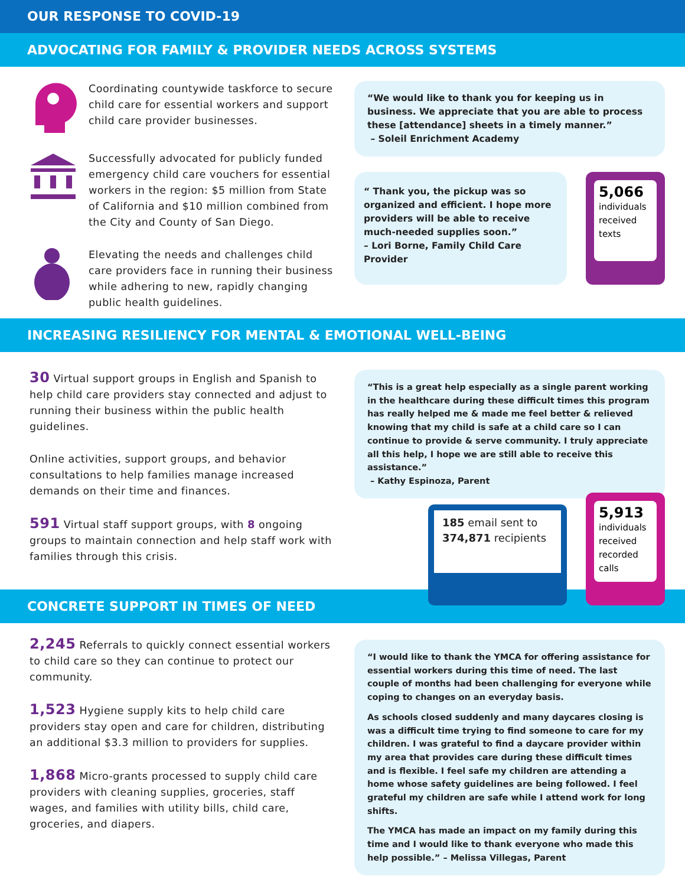OUR RESPONSE TO COVID-19
ADVOCATING FOR FAMILY & PROVIDER NEEDS ACROSS SYSTEMS
Coordinating countywide taskforce to secure child care for essential workers and support child care provider businesses.
Successfully advocated for publicly funded emergency child care vouchers for essential workers in the region: $5 million from State of California and $10 million combined from the City and County of San Diego.
Elevating the needs and challenges child care providers face in running their business while adhering to new, rapidly changing public health guidelines.
“We would like to thank you for keeping us in business. We appreciate that you are able to process these [attendance] sheets in a timely manner.”
– Soleil Enrichment Academy
“ Thank you, the pickup was so organized and efficient. I hope more providers will be able to receive much-needed supplies soon.”
– Lori Borne, Family Child Care Provider
5,066
individuals received texts
INCREASING RESILIENCY FOR MENTAL & EMOTIONAL WELL-BEING
30 Virtual support groups in English and Spanish to help child care providers stay connected and adjust to running their business within the public health guidelines.
Online activities, support groups, and behavior consultations to help families manage increased demands on their time and finances.
591 Virtual staff support groups, with 8 ongoing groups to maintain connection and help staff work with families through this crisis.
“This is a great help especially as a single parent working in the healthcare during these difficult times this program has really helped me & made me feel better & relieved knowing that my child is safe at a child care so I can continue to provide & serve community. I truly appreciate all this help, I hope we are still able to receive this assistance.”
– Kathy Espinoza, Parent
185 email sent to 374,871 recipients
5,913
individuals received recorded calls
CONCRETE SUPPORT IN TIMES OF NEED
2,245 Referrals to quickly connect essential workers to child care so they can continue to protect our community.
1,523 Hygiene supply kits to help child care providers stay open and care for children, distributing an additional $3.3 million to providers for supplies.
1,868 Micro-grants processed to supply child care providers with cleaning supplies, groceries, staff wages, and families with utility bills, child care, groceries, and diapers.
“I would like to thank the YMCA for offering assistance for essential workers during this time of need. The last couple of months had been challenging for everyone while coping to changes on an everyday basis.
As schools closed suddenly and many daycares closing is was a difficult time trying to find someone to care for my children. I was grateful to find a daycare provider within my area that provides care during these difficult times and is flexible. I feel safe my children are attending a home whose safety guidelines are being followed. I feel grateful my children are safe while I attend work for long shifts.
The YMCA has made an impact on my family during this time and I would like to thank everyone who made this help possible.” – Melissa Villegas, Parent